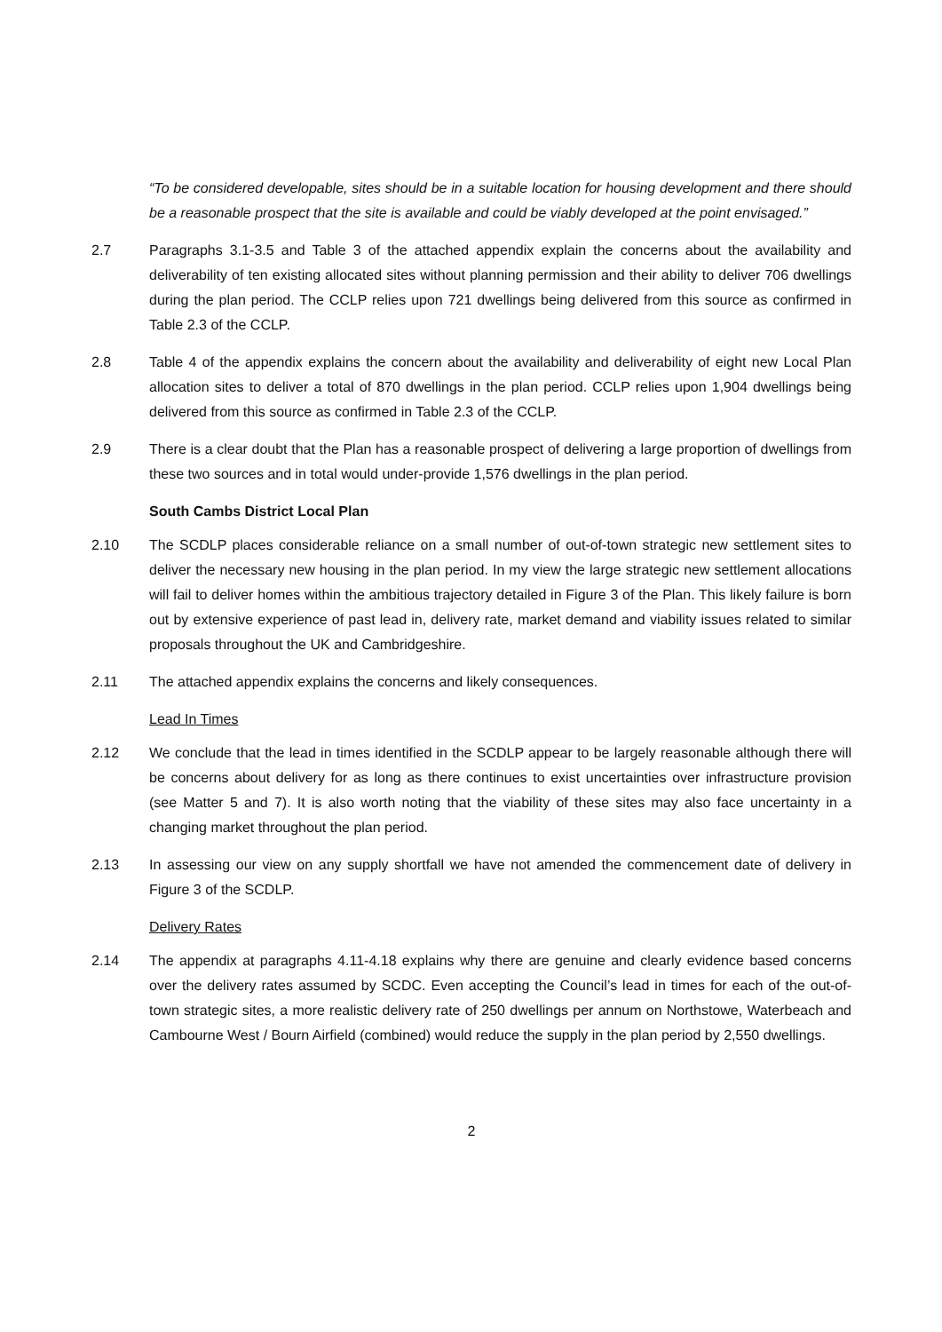“To be considered developable, sites should be in a suitable location for housing development and there should be a reasonable prospect that the site is available and could be viably developed at the point envisaged.”
2.7 Paragraphs 3.1-3.5 and Table 3 of the attached appendix explain the concerns about the availability and deliverability of ten existing allocated sites without planning permission and their ability to deliver 706 dwellings during the plan period. The CCLP relies upon 721 dwellings being delivered from this source as confirmed in Table 2.3 of the CCLP.
2.8 Table 4 of the appendix explains the concern about the availability and deliverability of eight new Local Plan allocation sites to deliver a total of 870 dwellings in the plan period. CCLP relies upon 1,904 dwellings being delivered from this source as confirmed in Table 2.3 of the CCLP.
2.9 There is a clear doubt that the Plan has a reasonable prospect of delivering a large proportion of dwellings from these two sources and in total would under-provide 1,576 dwellings in the plan period.
South Cambs District Local Plan
2.10 The SCDLP places considerable reliance on a small number of out-of-town strategic new settlement sites to deliver the necessary new housing in the plan period. In my view the large strategic new settlement allocations will fail to deliver homes within the ambitious trajectory detailed in Figure 3 of the Plan. This likely failure is born out by extensive experience of past lead in, delivery rate, market demand and viability issues related to similar proposals throughout the UK and Cambridgeshire.
2.11 The attached appendix explains the concerns and likely consequences.
Lead In Times
2.12 We conclude that the lead in times identified in the SCDLP appear to be largely reasonable although there will be concerns about delivery for as long as there continues to exist uncertainties over infrastructure provision (see Matter 5 and 7). It is also worth noting that the viability of these sites may also face uncertainty in a changing market throughout the plan period.
2.13 In assessing our view on any supply shortfall we have not amended the commencement date of delivery in Figure 3 of the SCDLP.
Delivery Rates
2.14 The appendix at paragraphs 4.11-4.18 explains why there are genuine and clearly evidence based concerns over the delivery rates assumed by SCDC. Even accepting the Council’s lead in times for each of the out-of-town strategic sites, a more realistic delivery rate of 250 dwellings per annum on Northstowe, Waterbeach and Cambourne West / Bourn Airfield (combined) would reduce the supply in the plan period by 2,550 dwellings.
2